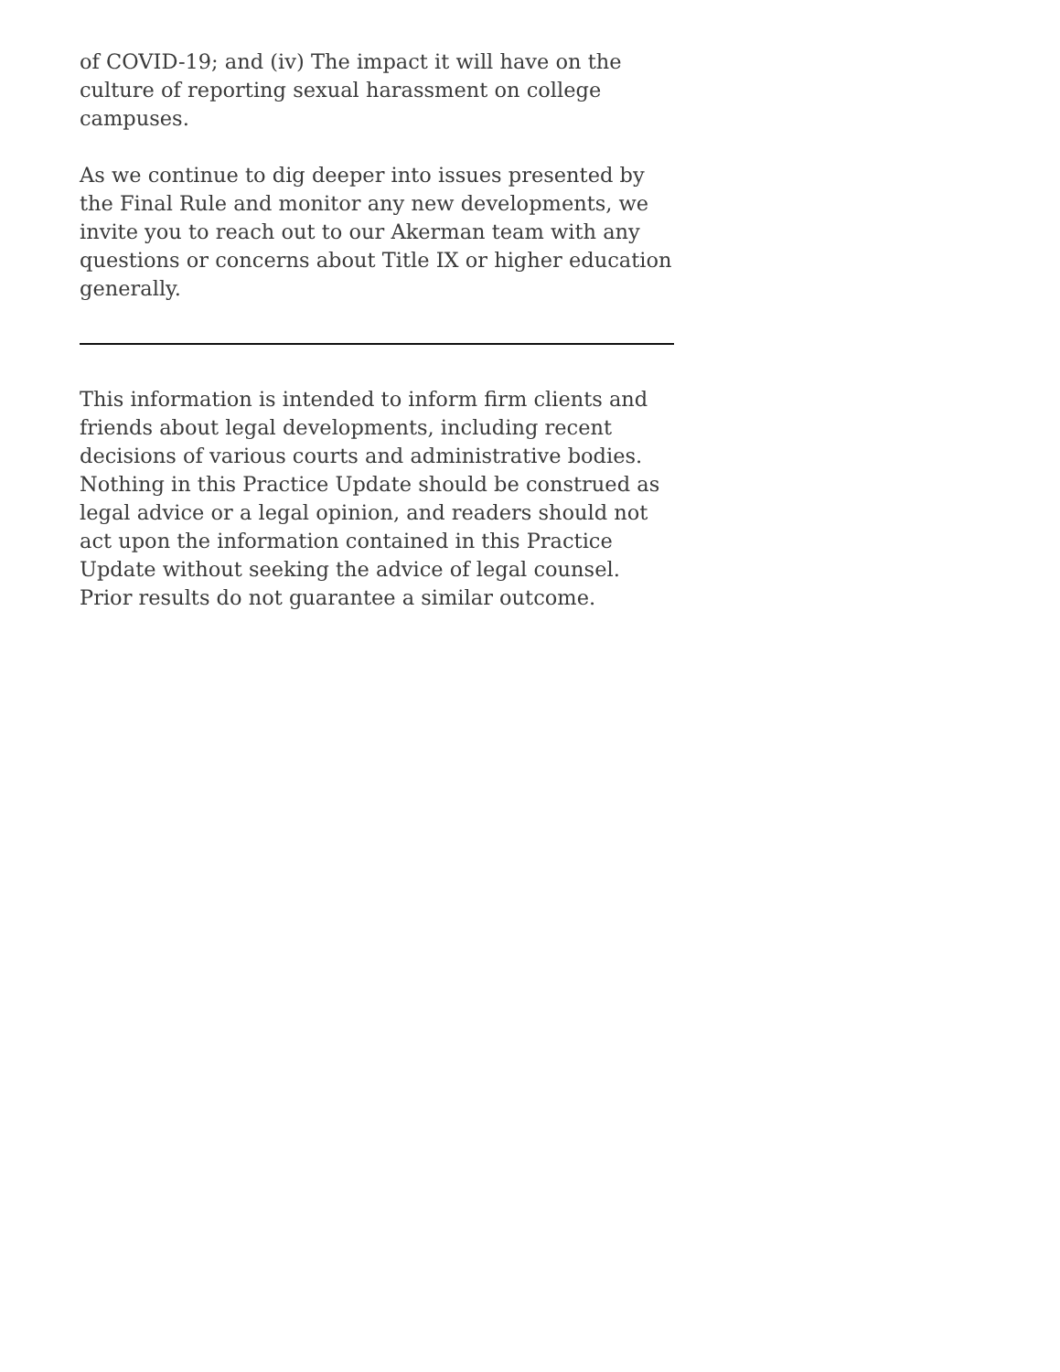of COVID-19; and (iv) The impact it will have on the culture of reporting sexual harassment on college campuses.
As we continue to dig deeper into issues presented by the Final Rule and monitor any new developments, we invite you to reach out to our Akerman team with any questions or concerns about Title IX or higher education generally.
This information is intended to inform firm clients and friends about legal developments, including recent decisions of various courts and administrative bodies. Nothing in this Practice Update should be construed as legal advice or a legal opinion, and readers should not act upon the information contained in this Practice Update without seeking the advice of legal counsel. Prior results do not guarantee a similar outcome.